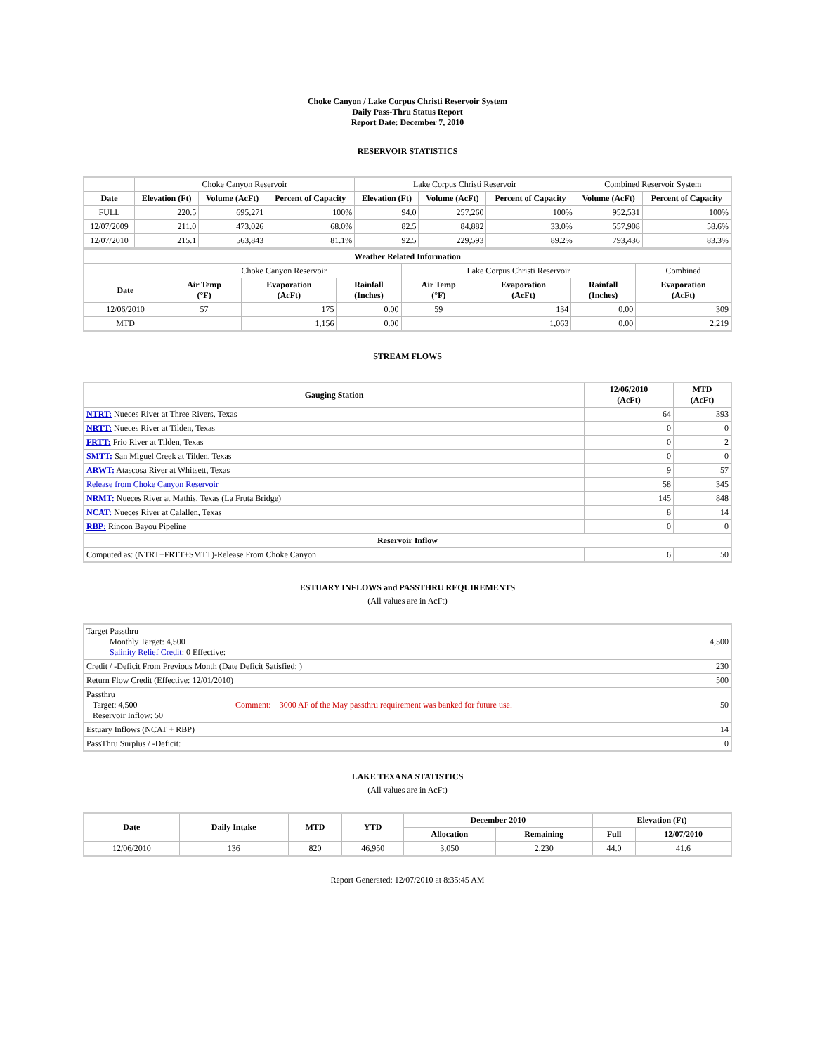Choke Canyon / Lake Corpus Christi Reservoir System
Daily Pass-Thru Status Report
Report Date: December 7, 2010
RESERVOIR STATISTICS
| | Choke Canyon Reservoir | | | Lake Corpus Christi Reservoir | | | Combined Reservoir System | |
| Date | Elevation (Ft) | Volume (AcFt) | Percent of Capacity | Elevation (Ft) | Volume (AcFt) | Percent of Capacity | Volume (AcFt) | Percent of Capacity |
| FULL | 220.5 | 695,271 | 100% | 94.0 | 257,260 | 100% | 952,531 | 100% |
| 12/07/2009 | 211.0 | 473,026 | 68.0% | 82.5 | 84,882 | 33.0% | 557,908 | 58.6% |
| 12/07/2010 | 215.1 | 563,843 | 81.1% | 92.5 | 229,593 | 89.2% | 793,436 | 83.3% |
| Weather Related Information | | | | | | | |
| --- | --- | --- | --- | --- | --- | --- | --- |
| | Choke Canyon Reservoir | | | Lake Corpus Christi Reservoir | | | Combined |
| Date | Air Temp (°F) | Evaporation (AcFt) | Rainfall (Inches) | Air Temp (°F) | Evaporation (AcFt) | Rainfall (Inches) | Evaporation (AcFt) |
| 12/06/2010 | 57 | 175 | 0.00 | 59 | 134 | 0.00 | 309 |
| MTD | | 1,156 | 0.00 | | 1,063 | 0.00 | 2,219 |
STREAM FLOWS
| Gauging Station | 12/06/2010 (AcFt) | MTD (AcFt) |
| --- | --- | --- |
| NTRT: Nueces River at Three Rivers, Texas | 64 | 393 |
| NRTT: Nueces River at Tilden, Texas | 0 | 0 |
| FRTT: Frio River at Tilden, Texas | 0 | 2 |
| SMTT: San Miguel Creek at Tilden, Texas | 0 | 0 |
| ARWT: Atascosa River at Whitsett, Texas | 9 | 57 |
| Release from Choke Canyon Reservoir | 58 | 345 |
| NRMT: Nueces River at Mathis, Texas (La Fruta Bridge) | 145 | 848 |
| NCAT: Nueces River at Calallen, Texas | 8 | 14 |
| RBP: Rincon Bayou Pipeline | 0 | 0 |
| Reservoir Inflow | | |
| Computed as: (NTRT+FRTT+SMTT)-Release From Choke Canyon | 6 | 50 |
ESTUARY INFLOWS and PASSTHRU REQUIREMENTS
(All values are in AcFt)
| Target Passthru Monthly Target: 4,500 Salinity Relief Credit : 0 Effective: | | 4,500 |
| Credit / -Deficit From Previous Month (Date Deficit Satisfied: ) | | 230 |
| Return Flow Credit (Effective: 12/01/2010) | | 500 |
| Passthru Target: 4,500 Reservoir Inflow: 50 | Comment: 3000 AF of the May passthru requirement was banked for future use. | 50 |
| Estuary Inflows (NCAT + RBP) | | 14 |
| PassThru Surplus / -Deficit: | | 0 |
LAKE TEXANA STATISTICS
(All values are in AcFt)
| Date | Daily Intake | MTD | YTD | December 2010 | | Elevation (Ft) | |
| --- | --- | --- | --- | --- | --- | --- | --- |
| | | | | Allocation | Remaining | Full | 12/07/2010 |
| 12/06/2010 | 136 | 820 | 46,950 | 3,050 | 2,230 | 44.0 | 41.6 |
Report Generated: 12/07/2010 at 8:35:45 AM